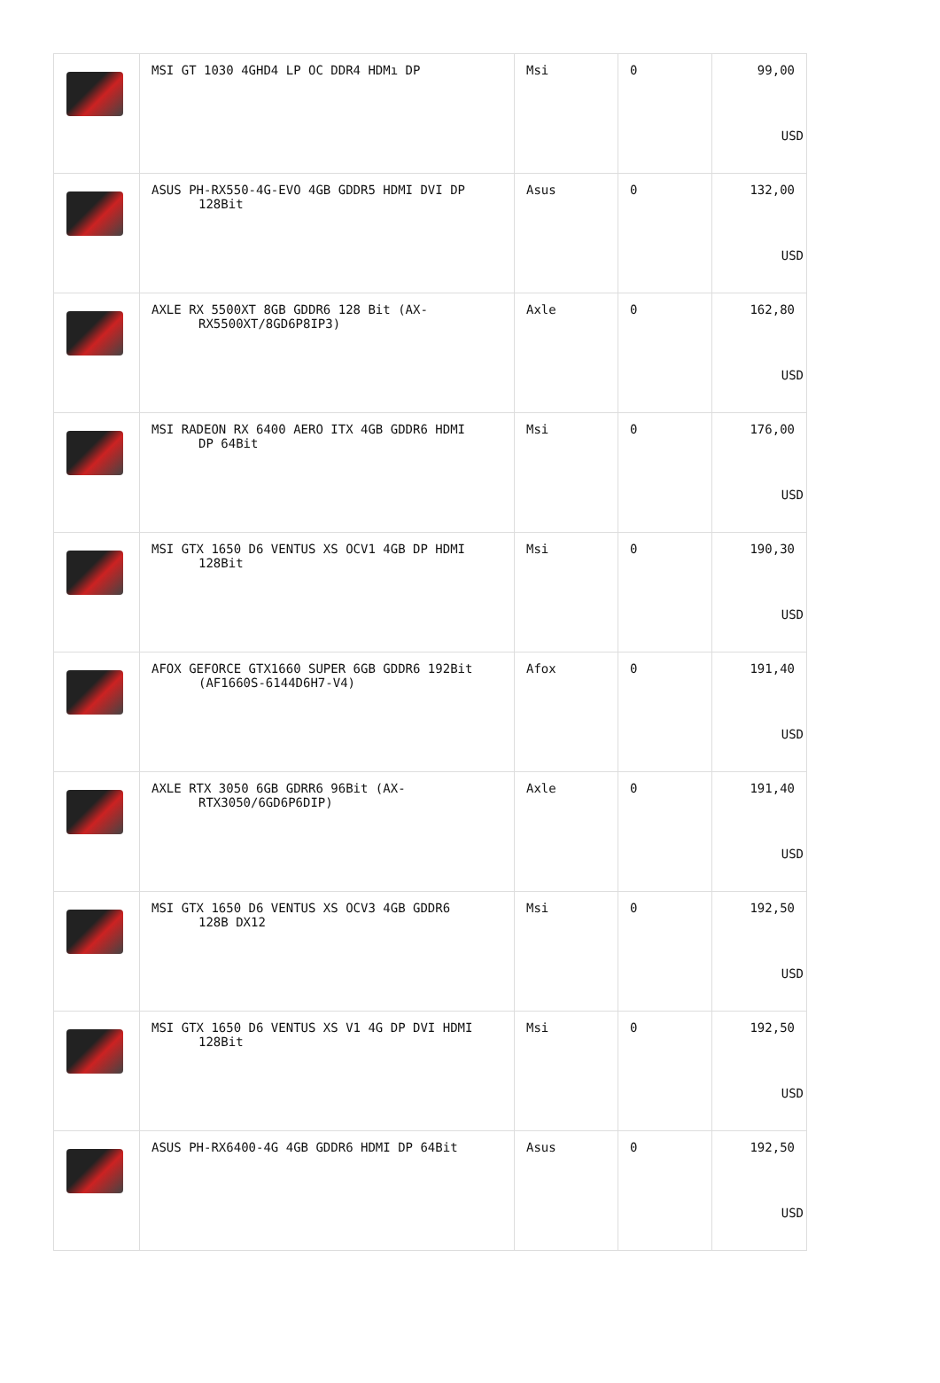| | MSI GT 1030 4GHD4 LP OC DDR4 HDMı DP | Msi | 0 | 99,00 USD |
| | ASUS PH-RX550-4G-EVO 4GB GDDR5 HDMI DVI DP 128Bit | Asus | 0 | 132,00 USD |
| | AXLE RX 5500XT 8GB GDDR6 128 Bit (AX- RX5500XT/8GD6P8IP3) | Axle | 0 | 162,80 USD |
| | MSI RADEON RX 6400 AERO ITX 4GB GDDR6 HDMI DP 64Bit | Msi | 0 | 176,00 USD |
| | MSI GTX 1650 D6 VENTUS XS OCV1 4GB DP HDMI 128Bit | Msi | 0 | 190,30 USD |
| | AFOX GEFORCE GTX1660 SUPER 6GB GDDR6 192Bit (AF1660S-6144D6H7-V4) | Afox | 0 | 191,40 USD |
| | AXLE RTX 3050 6GB GDRR6 96Bit (AX- RTX3050/6GD6P6DIP) | Axle | 0 | 191,40 USD |
| | MSI GTX 1650 D6 VENTUS XS OCV3 4GB GDDR6 128B DX12 | Msi | 0 | 192,50 USD |
| | MSI GTX 1650 D6 VENTUS XS V1 4G DP DVI HDMI 128Bit | Msi | 0 | 192,50 USD |
| | ASUS PH-RX6400-4G 4GB GDDR6 HDMI DP 64Bit | Asus | 0 | 192,50 USD |